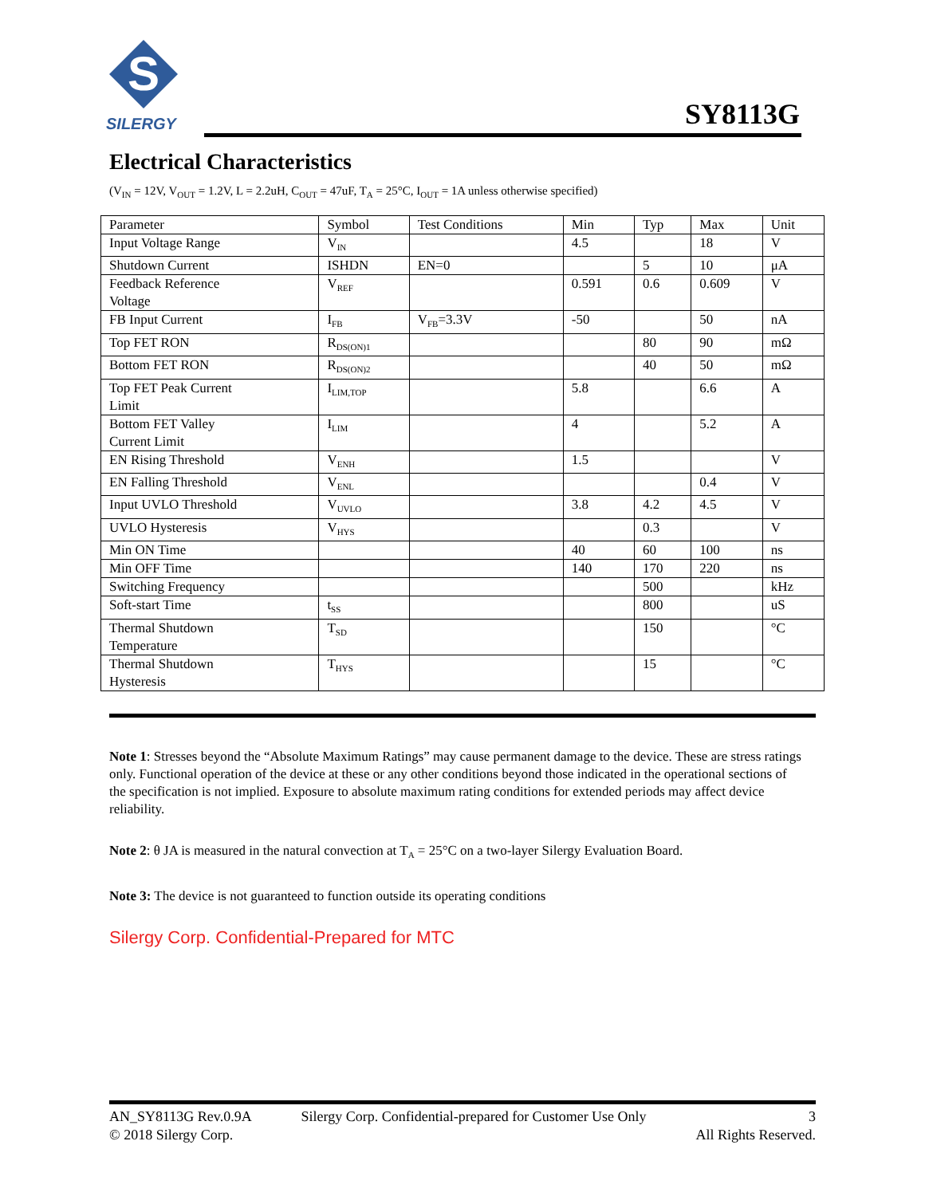S
SILERGY
SY8113G
Electrical Characteristics
(V<sub>IN</sub> = 12V, V<sub>OUT</sub> = 1.2V, L = 2.2uH, C<sub>OUT</sub> = 47uF, T<sub>A</sub> = 25°C, I<sub>OUT</sub> = 1A unless otherwise specified)
| Parameter | Symbol | Test Conditions | Min | Typ | Max | Unit |
| Input Voltage Range | V<sub>IN</sub> | | 4.5 | | 18 | V |
| Shutdown Current | ISHDN | EN=0 | | 5 | 10 | μA |
| Feedback Reference Voltage | V<sub>REF</sub> | | 0.591 | 0.6 | 0.609 | V |
| FB Input Current | I<sub>FB</sub> | V<sub>FB</sub>=3.3V | -50 | | 50 | nA |
| Top FET RON | R<sub>DS(ON)1</sub> | | | 80 | 90 | mΩ |
| Bottom FET RON | R<sub>DS(ON)2</sub> | | | 40 | 50 | mΩ |
| Top FET Peak Current Limit | I<sub>LIM,TOP</sub> | | 5.8 | | 6.6 | A |
| Bottom FET Valley Current Limit | I<sub>LIM</sub> | | 4 | | 5.2 | A |
| EN Rising Threshold | V<sub>ENH</sub> | | 1.5 | | | V |
| EN Falling Threshold | V<sub>ENL</sub> | | | | 0.4 | V |
| Input UVLO Threshold | V<sub>UVLO</sub> | | 3.8 | 4.2 | 4.5 | V |
| UVLO Hysteresis | V<sub>HYS</sub> | | | 0.3 | | V |
| Min ON Time | | | 40 | 60 | 100 | ns |
| Min OFF Time | | | 140 | 170 | 220 | ns |
| Switching Frequency | | | | 500 | | kHz |
| Soft-start Time | t<sub>SS</sub> | | | 800 | | uS |
| Thermal Shutdown Temperature | T<sub>SD</sub> | | | 150 | | °C |
| Thermal Shutdown Hysteresis | T<sub>HYS</sub> | | | 15 | | °C |
Note 1: Stresses beyond the “Absolute Maximum Ratings” may cause permanent damage to the device. These are stress ratings only. Functional operation of the device at these or any other conditions beyond those indicated in the operational sections of the specification is not implied. Exposure to absolute maximum rating conditions for extended periods may affect device reliability.
Note 2: θ JA is measured in the natural convection at T<sub>A</sub> = 25°C on a two-layer Silergy Evaluation Board.
Note 3: The device is not guaranteed to function outside its operating conditions
Silergy Corp. Confidential-Prepared for MTC
AN_SY8113G Rev.0.9A
© 2018 Silergy Corp.
Silergy Corp. Confidential-prepared for Customer Use Only
3
All Rights Reserved.